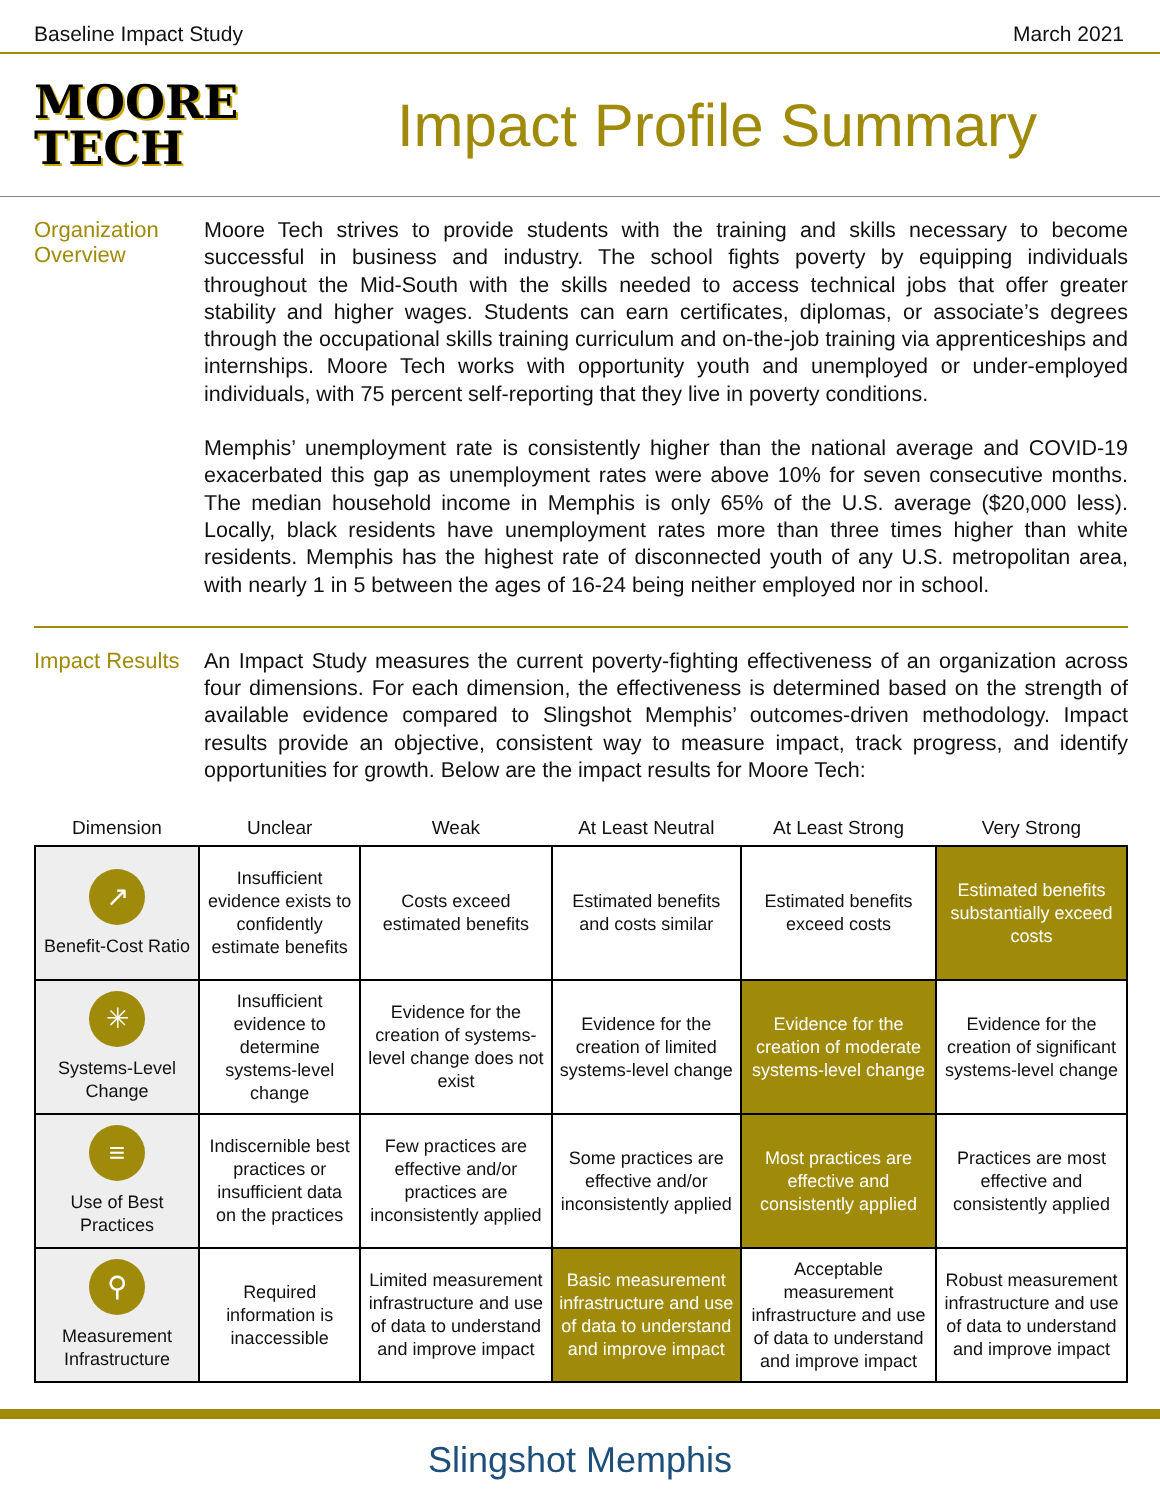Baseline Impact Study March 2021
MOORE
TECH
Impact Profile Summary
Organization Overview
Moore Tech strives to provide students with the training and skills necessary to become successful in business and industry. The school fights poverty by equipping individuals throughout the Mid-South with the skills needed to access technical jobs that offer greater stability and higher wages. Students can earn certificates, diplomas, or associate’s degrees through the occupational skills training curriculum and on-the-job training via apprenticeships and internships. Moore Tech works with opportunity youth and unemployed or under-employed individuals, with 75 percent self-reporting that they live in poverty conditions.
Memphis’ unemployment rate is consistently higher than the national average and COVID-19 exacerbated this gap as unemployment rates were above 10% for seven consecutive months. The median household income in Memphis is only 65% of the U.S. average ($20,000 less). Locally, black residents have unemployment rates more than three times higher than white residents. Memphis has the highest rate of disconnected youth of any U.S. metropolitan area, with nearly 1 in 5 between the ages of 16-24 being neither employed nor in school.
Impact Results
An Impact Study measures the current poverty-fighting effectiveness of an organization across four dimensions. For each dimension, the effectiveness is determined based on the strength of available evidence compared to Slingshot Memphis’ outcomes-driven methodology. Impact results provide an objective, consistent way to measure impact, track progress, and identify opportunities for growth. Below are the impact results for Moore Tech:
| Dimension | Unclear | Weak | At Least Neutral | At Least Strong | Very Strong |
| --- | --- | --- | --- | --- | --- |
| ↗ Benefit-Cost Ratio | Insufficient evidence exists to confidently estimate benefits | Costs exceed estimated benefits | Estimated benefits and costs similar | Estimated benefits exceed costs | Estimated benefits substantially exceed costs |
| ✳ Systems-Level Change | Insufficient evidence to determine systems-level change | Evidence for the creation of systems-level change does not exist | Evidence for the creation of limited systems-level change | Evidence for the creation of moderate systems-level change | Evidence for the creation of significant systems-level change |
| ≡ Use of Best Practices | Indiscernible best practices or insufficient data on the practices | Few practices are effective and/or practices are inconsistently applied | Some practices are effective and/or inconsistently applied | Most practices are effective and consistently applied | Practices are most effective and consistently applied |
| ⚲ Measurement Infrastructure | Required information is inaccessible | Limited measurement infrastructure and use of data to understand and improve impact | Basic measurement infrastructure and use of data to understand and improve impact | Acceptable measurement infrastructure and use of data to understand and improve impact | Robust measurement infrastructure and use of data to understand and improve impact |
Slingshot Memphis